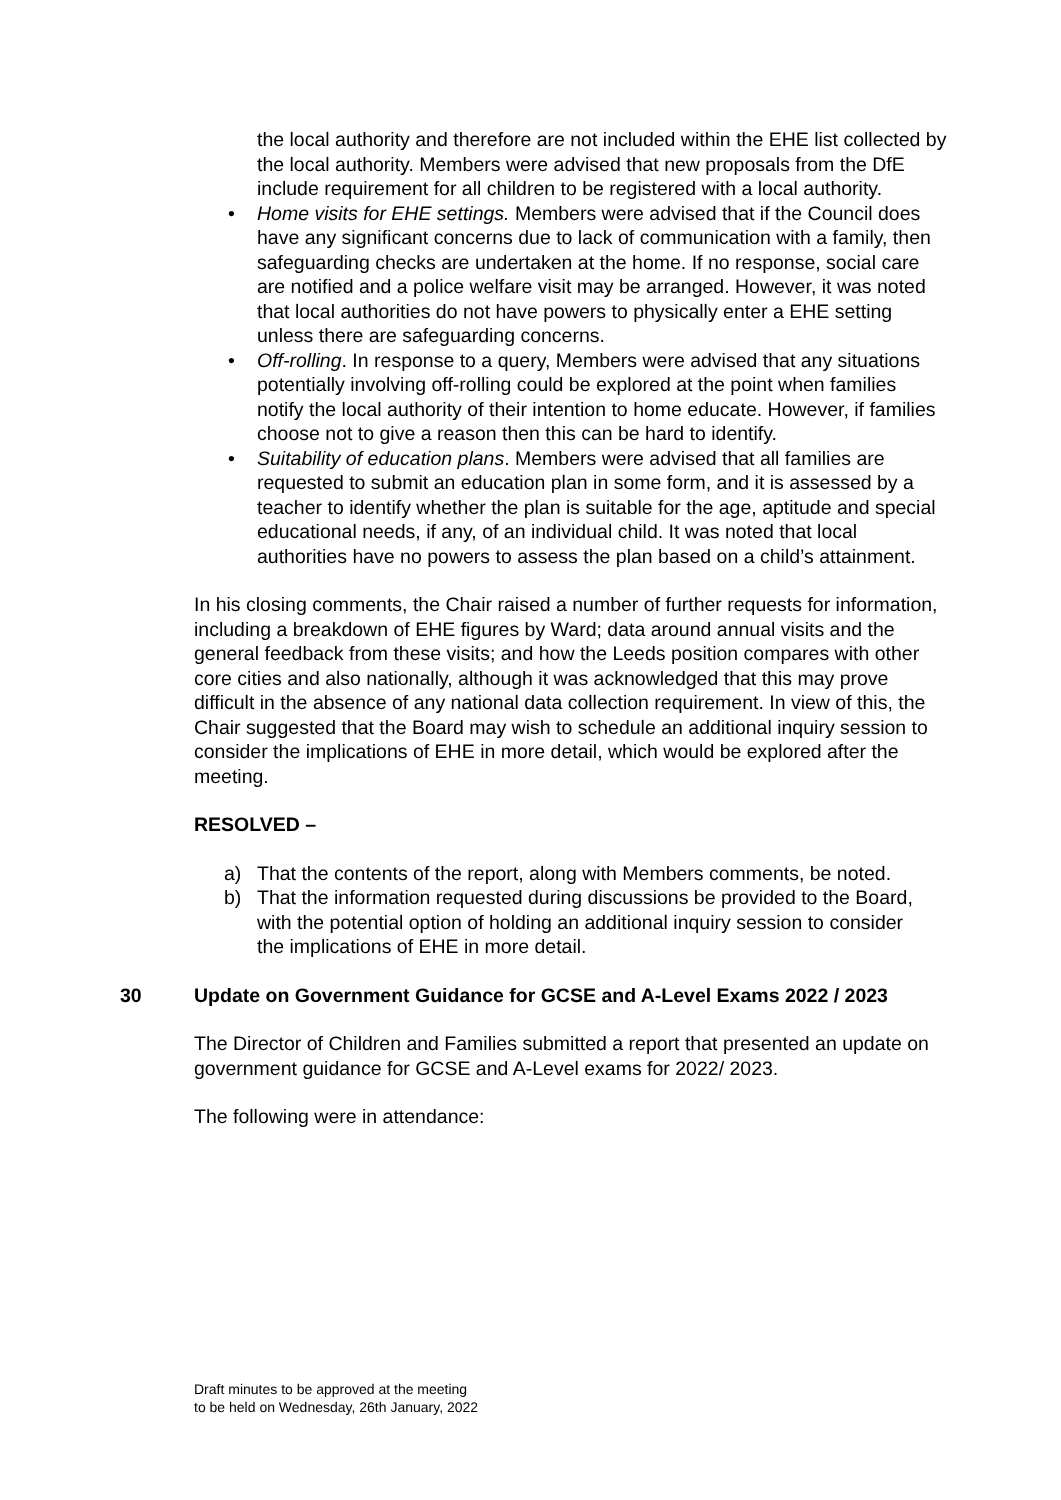the local authority and therefore are not included within the EHE list collected by the local authority. Members were advised that new proposals from the DfE include requirement for all children to be registered with a local authority.
• Home visits for EHE settings. Members were advised that if the Council does have any significant concerns due to lack of communication with a family, then safeguarding checks are undertaken at the home. If no response, social care are notified and a police welfare visit may be arranged. However, it was noted that local authorities do not have powers to physically enter a EHE setting unless there are safeguarding concerns.
• Off-rolling. In response to a query, Members were advised that any situations potentially involving off-rolling could be explored at the point when families notify the local authority of their intention to home educate. However, if families choose not to give a reason then this can be hard to identify.
• Suitability of education plans. Members were advised that all families are requested to submit an education plan in some form, and it is assessed by a teacher to identify whether the plan is suitable for the age, aptitude and special educational needs, if any, of an individual child. It was noted that local authorities have no powers to assess the plan based on a child’s attainment.
In his closing comments, the Chair raised a number of further requests for information, including a breakdown of EHE figures by Ward; data around annual visits and the general feedback from these visits; and how the Leeds position compares with other core cities and also nationally, although it was acknowledged that this may prove difficult in the absence of any national data collection requirement. In view of this, the Chair suggested that the Board may wish to schedule an additional inquiry session to consider the implications of EHE in more detail, which would be explored after the meeting.
RESOLVED –
a) That the contents of the report, along with Members comments, be noted.
b) That the information requested during discussions be provided to the Board, with the potential option of holding an additional inquiry session to consider the implications of EHE in more detail.
30 Update on Government Guidance for GCSE and A-Level Exams 2022 / 2023
The Director of Children and Families submitted a report that presented an update on government guidance for GCSE and A-Level exams for 2022/ 2023.
The following were in attendance:
Draft minutes to be approved at the meeting
to be held on Wednesday, 26th January, 2022